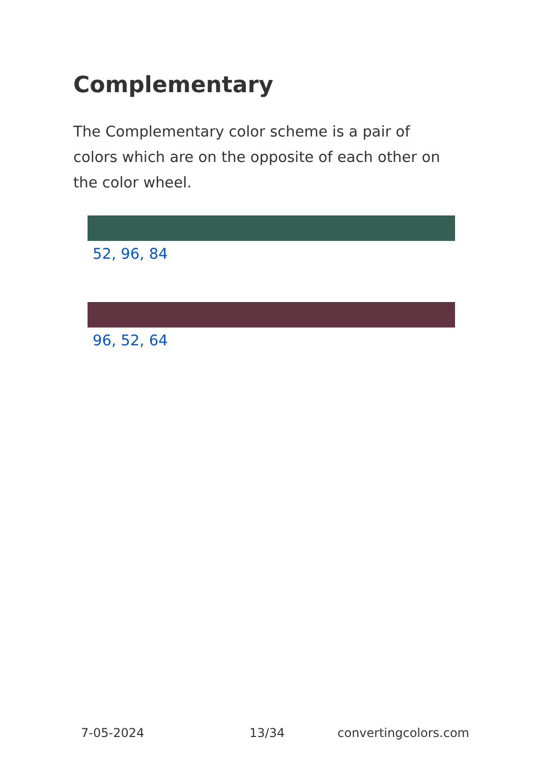Complementary
The Complementary color scheme is a pair of colors which are on the opposite of each other on the color wheel.
52, 96, 84
96, 52, 64
7-05-2024 13/34 convertingcolors.com